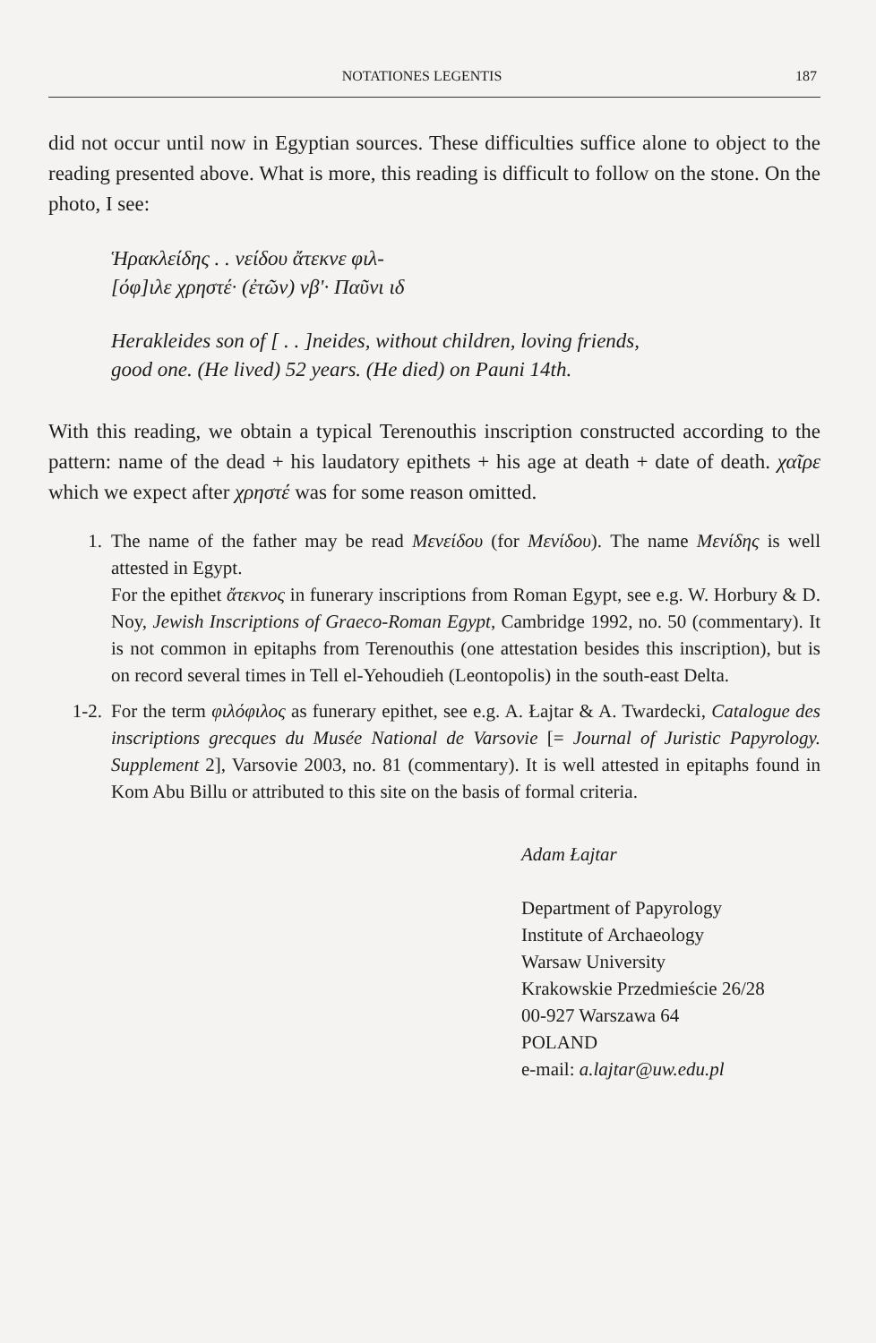NOTATIONES LEGENTIS 187
did not occur until now in Egyptian sources. These difficulties suffice alone to object to the reading presented above. What is more, this reading is difficult to follow on the stone. On the photo, I see:
Ἡρακλείδης . . νείδου ἄτεκνε φιλ-
[όφ]ιλε χρηστέ· (ἐτῶν) νβʹ· Παῦνι ιδ
Herakleides son of [ . . ]neides, without children, loving friends,
good one. (He lived) 52 years. (He died) on Pauni 14th.
With this reading, we obtain a typical Terenouthis inscription constructed according to the pattern: name of the dead + his laudatory epithets + his age at death + date of death. χαῖρε which we expect after χρηστέ was for some reason omitted.
1. The name of the father may be read Μενείδου (for Μενίδου). The name Μενίδης is well attested in Egypt.
For the epithet ἄτεκνος in funerary inscriptions from Roman Egypt, see e.g. W. Horbury & D. Noy, Jewish Inscriptions of Graeco-Roman Egypt, Cambridge 1992, no. 50 (commentary). It is not common in epitaphs from Terenouthis (one attestation besides this inscription), but is on record several times in Tell el-Yehoudieh (Leontopolis) in the south-east Delta.
1-2. For the term φιλόφιλος as funerary epithet, see e.g. A. Łajtar & A. Twardecki, Catalogue des inscriptions grecques du Musée National de Varsovie [= Journal of Juristic Papyrology. Supplement 2], Varsovie 2003, no. 81 (commentary). It is well attested in epitaphs found in Kom Abu Billu or attributed to this site on the basis of formal criteria.
Adam Łajtar
Department of Papyrology
Institute of Archaeology
Warsaw University
Krakowskie Przedmieście 26/28
00-927 Warszawa 64
POLAND
e-mail: a.lajtar@uw.edu.pl